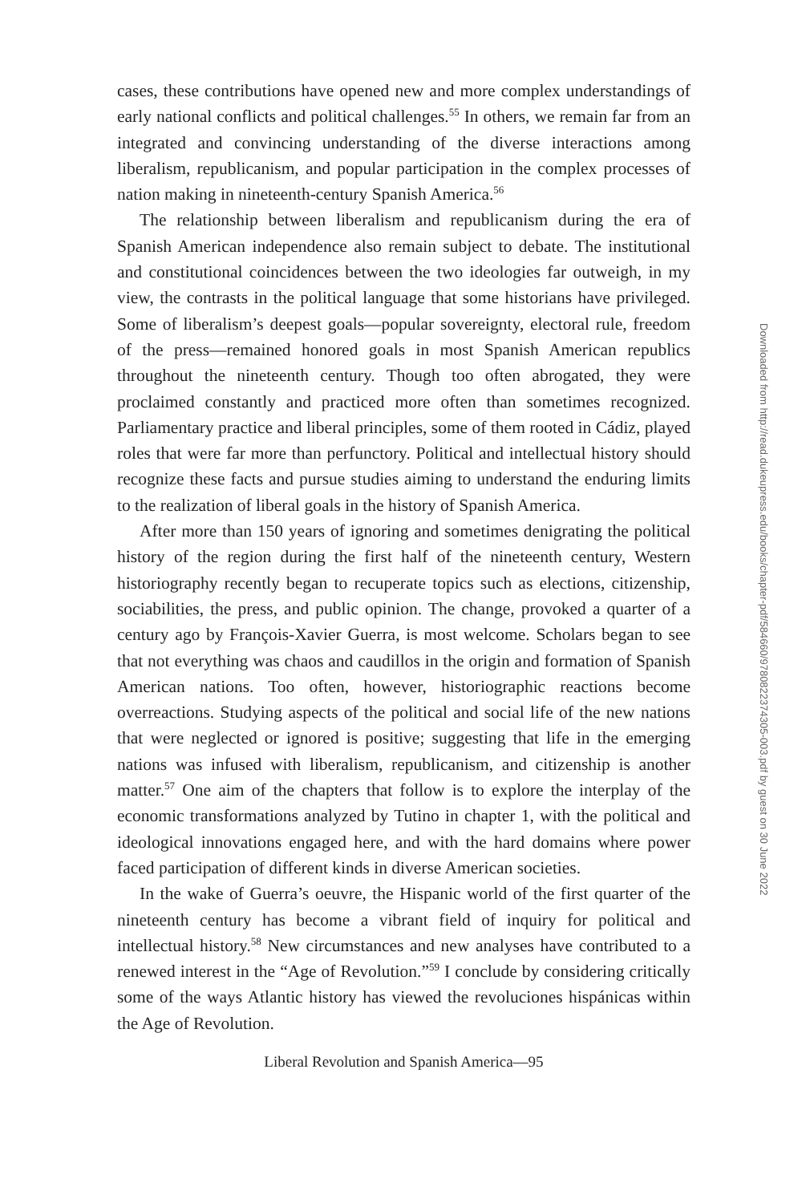cases, these contributions have opened new and more complex understandings of early national conflicts and political challenges.<sup>55</sup> In others, we remain far from an integrated and convincing understanding of the diverse interactions among liberalism, republicanism, and popular participation in the complex processes of nation making in nineteenth-century Spanish America.<sup>56</sup>
The relationship between liberalism and republicanism during the era of Spanish American independence also remain subject to debate. The institutional and constitutional coincidences between the two ideologies far outweigh, in my view, the contrasts in the political language that some historians have privileged. Some of liberalism’s deepest goals—popular sovereignty, electoral rule, freedom of the press—remained honored goals in most Spanish American republics throughout the nineteenth century. Though too often abrogated, they were proclaimed constantly and practiced more often than sometimes recognized. Parliamentary practice and liberal principles, some of them rooted in Cádiz, played roles that were far more than perfunctory. Political and intellectual history should recognize these facts and pursue studies aiming to understand the enduring limits to the realization of liberal goals in the history of Spanish America.
After more than 150 years of ignoring and sometimes denigrating the political history of the region during the first half of the nineteenth century, Western historiography recently began to recuperate topics such as elections, citizenship, sociabilities, the press, and public opinion. The change, provoked a quarter of a century ago by François-Xavier Guerra, is most welcome. Scholars began to see that not everything was chaos and caudillos in the origin and formation of Spanish American nations. Too often, however, historiographic reactions become overreactions. Studying aspects of the political and social life of the new nations that were neglected or ignored is positive; suggesting that life in the emerging nations was infused with liberalism, republicanism, and citizenship is another matter.<sup>57</sup> One aim of the chapters that follow is to explore the interplay of the economic transformations analyzed by Tutino in chapter 1, with the political and ideological innovations engaged here, and with the hard domains where power faced participation of different kinds in diverse American societies.
In the wake of Guerra’s oeuvre, the Hispanic world of the first quarter of the nineteenth century has become a vibrant field of inquiry for political and intellectual history.<sup>58</sup> New circumstances and new analyses have contributed to a renewed interest in the “Age of Revolution.”<sup>59</sup> I conclude by considering critically some of the ways Atlantic history has viewed the revoluciones hispánicas within the Age of Revolution.
Liberal Revolution and Spanish America—95
Downloaded from http://read.dukeupress.edu/books/chapter-pdf/584660/9780822374305-003.pdf by guest on 30 June 2022